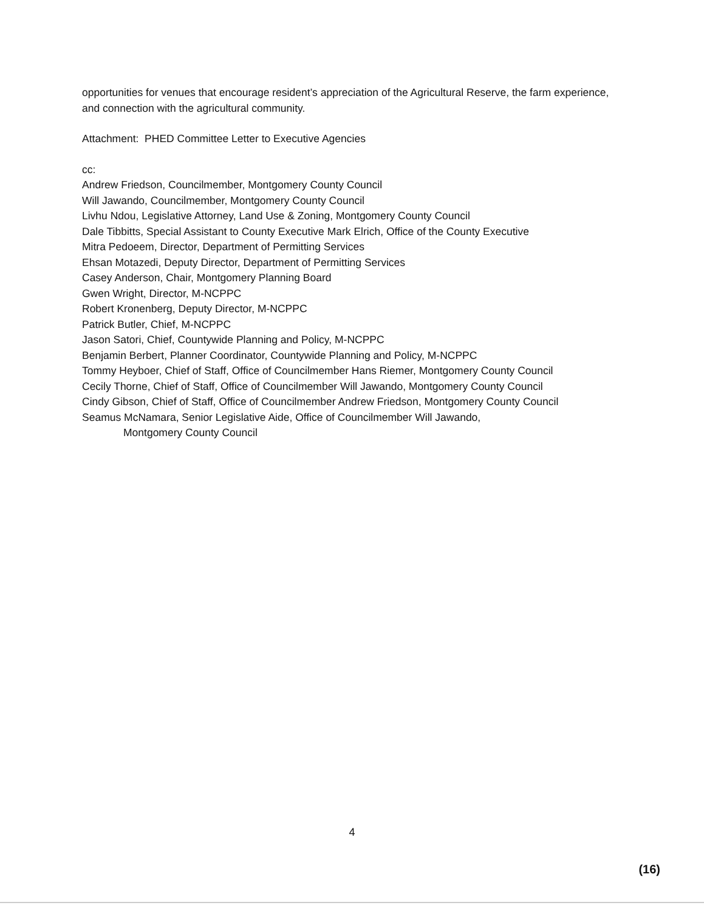opportunities for venues that encourage resident’s appreciation of the Agricultural Reserve, the farm experience, and connection with the agricultural community.
Attachment: PHED Committee Letter to Executive Agencies
cc:
Andrew Friedson, Councilmember, Montgomery County Council
Will Jawando, Councilmember, Montgomery County Council
Livhu Ndou, Legislative Attorney, Land Use & Zoning, Montgomery County Council
Dale Tibbitts, Special Assistant to County Executive Mark Elrich, Office of the County Executive
Mitra Pedoeem, Director, Department of Permitting Services
Ehsan Motazedi, Deputy Director, Department of Permitting Services
Casey Anderson, Chair, Montgomery Planning Board
Gwen Wright, Director, M-NCPPC
Robert Kronenberg, Deputy Director, M-NCPPC
Patrick Butler, Chief, M-NCPPC
Jason Satori, Chief, Countywide Planning and Policy, M-NCPPC
Benjamin Berbert, Planner Coordinator, Countywide Planning and Policy, M-NCPPC
Tommy Heyboer, Chief of Staff, Office of Councilmember Hans Riemer, Montgomery County Council
Cecily Thorne, Chief of Staff, Office of Councilmember Will Jawando, Montgomery County Council
Cindy Gibson, Chief of Staff, Office of Councilmember Andrew Friedson, Montgomery County Council
Seamus McNamara, Senior Legislative Aide, Office of Councilmember Will Jawando,
Montgomery County Council
4
(16)